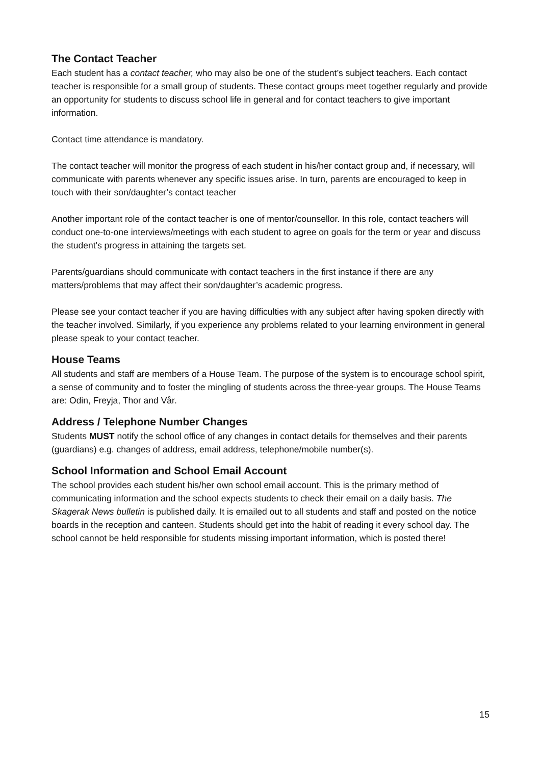The Contact Teacher
Each student has a contact teacher, who may also be one of the student’s subject teachers. Each contact teacher is responsible for a small group of students. These contact groups meet together regularly and provide an opportunity for students to discuss school life in general and for contact teachers to give important information.
Contact time attendance is mandatory.
The contact teacher will monitor the progress of each student in his/her contact group and, if necessary, will communicate with parents whenever any specific issues arise. In turn, parents are encouraged to keep in touch with their son/daughter’s contact teacher
Another important role of the contact teacher is one of mentor/counsellor. In this role, contact teachers will conduct one-to-one interviews/meetings with each student to agree on goals for the term or year and discuss the student's progress in attaining the targets set.
Parents/guardians should communicate with contact teachers in the first instance if there are any matters/problems that may affect their son/daughter’s academic progress.
Please see your contact teacher if you are having difficulties with any subject after having spoken directly with the teacher involved. Similarly, if you experience any problems related to your learning environment in general please speak to your contact teacher.
House Teams
All students and staff are members of a House Team. The purpose of the system is to encourage school spirit, a sense of community and to foster the mingling of students across the three-year groups. The House Teams are: Odin, Freyja, Thor and Vår.
Address / Telephone Number Changes
Students MUST notify the school office of any changes in contact details for themselves and their parents (guardians) e.g. changes of address, email address, telephone/mobile number(s).
School Information and School Email Account
The school provides each student his/her own school email account. This is the primary method of communicating information and the school expects students to check their email on a daily basis. The Skagerak News bulletin is published daily. It is emailed out to all students and staff and posted on the notice boards in the reception and canteen. Students should get into the habit of reading it every school day. The school cannot be held responsible for students missing important information, which is posted there!
15